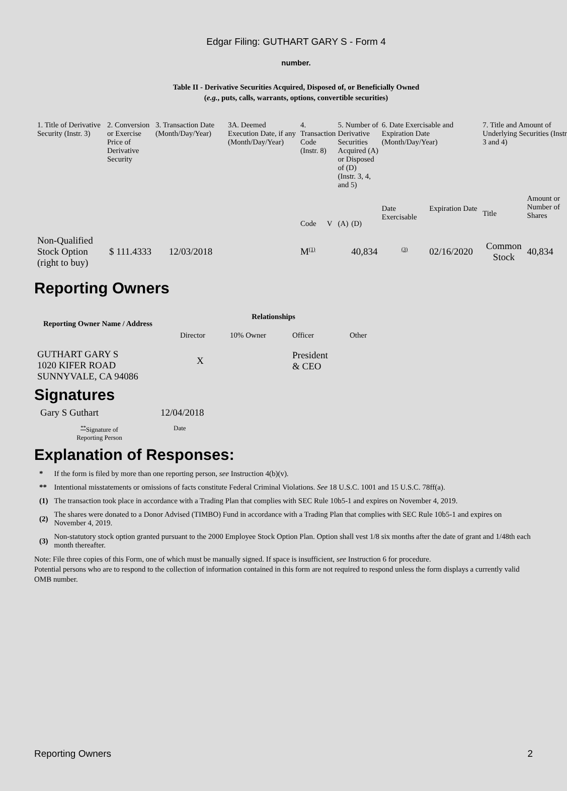Edgar Filing: GUTHART GARY S - Form 4
number.
Table II - Derivative Securities Acquired, Disposed of, or Beneficially Owned
(e.g., puts, calls, warrants, options, convertible securities)
| 1. Title of Derivative Security (Instr. 3) | 2. Conversion or Exercise Price of Derivative Security | 3. Transaction Date (Month/Day/Year) | 3A. Deemed Execution Date, if any (Month/Day/Year) | 4. Transaction Code (Instr. 8) | | 5. Number of Derivative Securities Acquired (A) or Disposed of (D) (Instr. 3, 4, and 5) | | 6. Date Exercisable and Expiration Date (Month/Day/Year) | | 7. Title and Amount of Underlying Securities (Instr. 3 and 4) | |
| | | | | Code | V | (A) | (D) | Date Exercisable | Expiration Date | Title | Amount or Number of Shares |
| Non-Qualified Stock Option (right to buy) | $ 111.4333 | 12/03/2018 | | M<sup>(1)</sup> | | | 40,834 | <sup>(3)</sup> | 02/16/2020 | Common Stock | 40,834 |
Reporting Owners
| Reporting Owner Name / Address | Relationships | | | |
| --- | --- | --- | --- | --- |
| | Director | 10% Owner | Officer | Other |
| GUTHART GARY S 1020 KIFER ROAD SUNNYVALE, CA 94086 | X | | President & CEO | |
Signatures
| Gary S Guthart | 12/04/2018 |
| <sup>**</sup> Signature of Reporting Person | Date |
Explanation of Responses:
| * | If the form is filed by more than one reporting person, see Instruction 4(b)(v). |
| ** | Intentional misstatements or omissions of facts constitute Federal Criminal Violations. See 18 U.S.C. 1001 and 15 U.S.C. 78ff(a). |
| (1) | The transaction took place in accordance with a Trading Plan that complies with SEC Rule 10b5-1 and expires on November 4, 2019. |
| (2) | The shares were donated to a Donor Advised (TIMBO) Fund in accordance with a Trading Plan that complies with SEC Rule 10b5-1 and expires on November 4, 2019. |
| (3) | Non-statutory stock option granted pursuant to the 2000 Employee Stock Option Plan. Option shall vest 1/8 six months after the date of grant and 1/48th each month thereafter. |
Note: File three copies of this Form, one of which must be manually signed. If space is insufficient, see Instruction 6 for procedure.
Potential persons who are to respond to the collection of information contained in this form are not required to respond unless the form displays a currently valid OMB number.
Reporting Owners 2